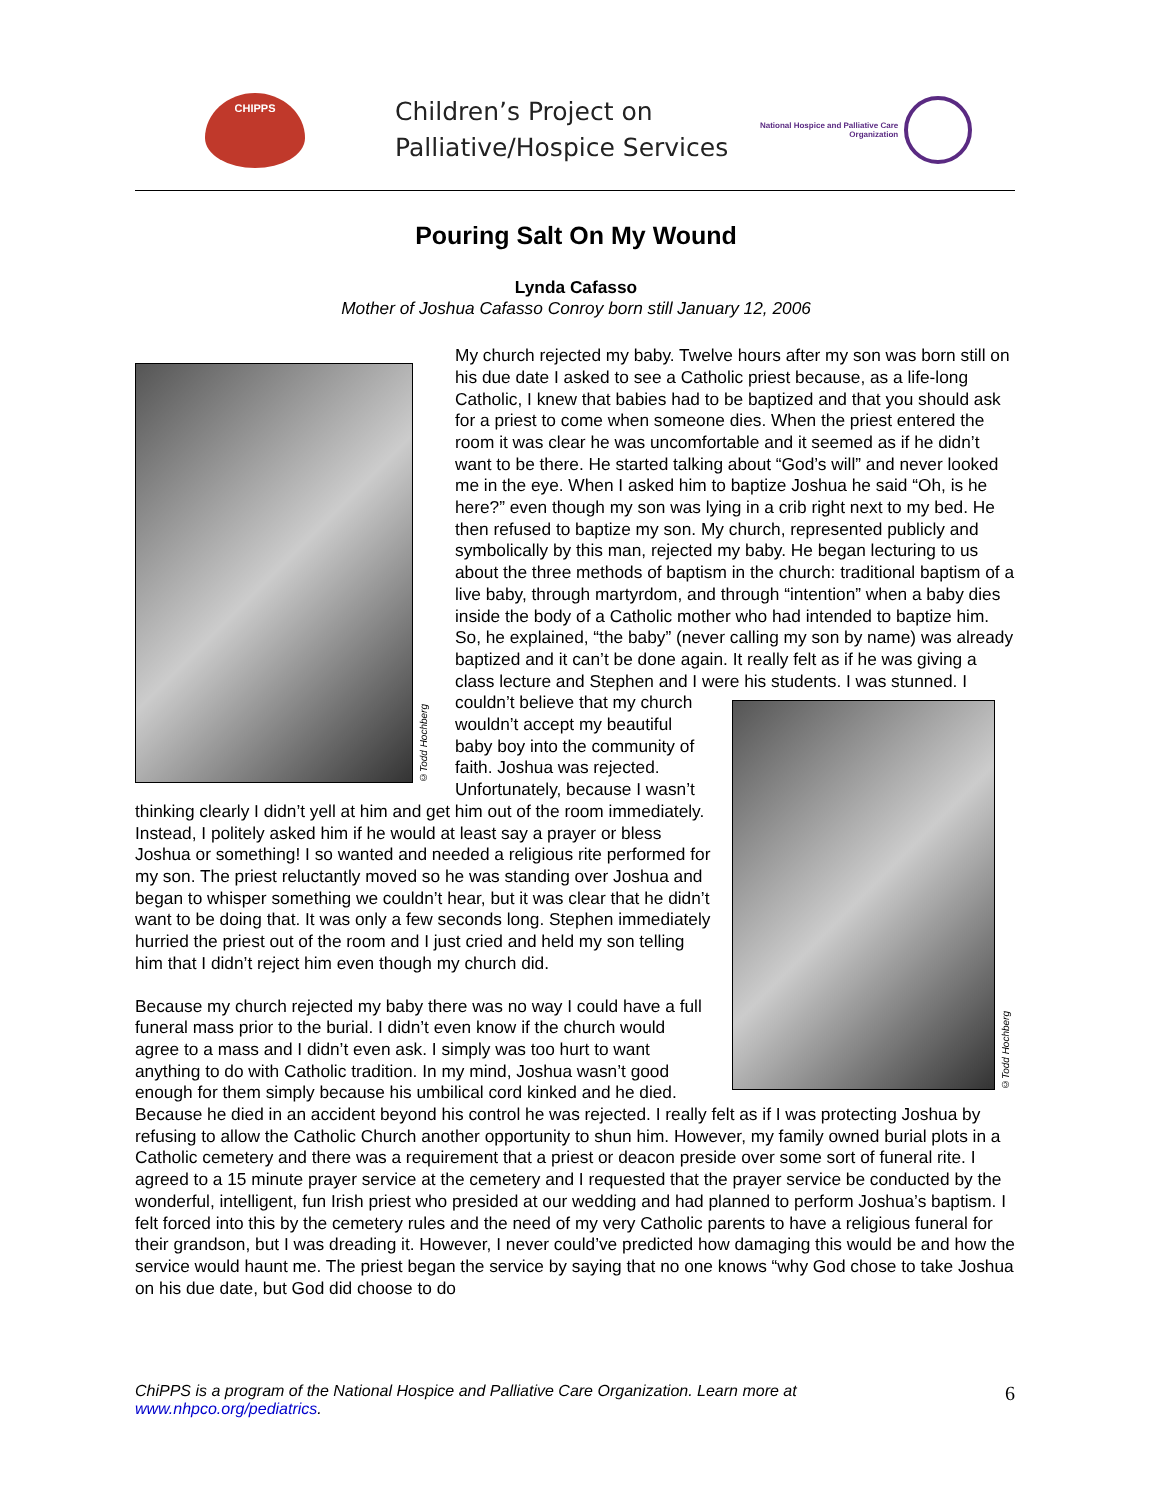CHIPPS
Children’s Project on
Palliative/Hospice Services
National Hospice and Palliative Care Organization
Pouring Salt On My Wound
Lynda Cafasso
Mother of Joshua Cafasso Conroy born still January 12, 2006
©Todd Hochberg
©Todd Hochberg
My church rejected my baby. Twelve hours after my son was born still on his due date I asked to see a Catholic priest because, as a life-long Catholic, I knew that babies had to be baptized and that you should ask for a priest to come when someone dies. When the priest entered the room it was clear he was uncomfortable and it seemed as if he didn’t want to be there. He started talking about “God’s will” and never looked me in the eye. When I asked him to baptize Joshua he said “Oh, is he here?” even though my son was lying in a crib right next to my bed. He then refused to baptize my son. My church, represented publicly and symbolically by this man, rejected my baby. He began lecturing to us about the three methods of baptism in the church: traditional baptism of a live baby, through martyrdom, and through “intention” when a baby dies inside the body of a Catholic mother who had intended to baptize him. So, he explained, “the baby” (never calling my son by name) was already baptized and it can’t be done again. It really felt as if he was giving a class lecture and Stephen and I were his students. I was stunned. I couldn’t believe that my church wouldn’t accept my beautiful baby boy into the community of faith. Joshua was rejected. Unfortunately, because I wasn’t thinking clearly I didn’t yell at him and get him out of the room immediately. Instead, I politely asked him if he would at least say a prayer or bless Joshua or something! I so wanted and needed a religious rite performed for my son. The priest reluctantly moved so he was standing over Joshua and began to whisper something we couldn’t hear, but it was clear that he didn’t want to be doing that. It was only a few seconds long. Stephen immediately hurried the priest out of the room and I just cried and held my son telling him that I didn’t reject him even though my church did.
Because my church rejected my baby there was no way I could have a full funeral mass prior to the burial. I didn’t even know if the church would agree to a mass and I didn’t even ask. I simply was too hurt to want anything to do with Catholic tradition. In my mind, Joshua wasn’t good enough for them simply because his umbilical cord kinked and he died. Because he died in an accident beyond his control he was rejected. I really felt as if I was protecting Joshua by refusing to allow the Catholic Church another opportunity to shun him. However, my family owned burial plots in a Catholic cemetery and there was a requirement that a priest or deacon preside over some sort of funeral rite. I agreed to a 15 minute prayer service at the cemetery and I requested that the prayer service be conducted by the wonderful, intelligent, fun Irish priest who presided at our wedding and had planned to perform Joshua’s baptism. I felt forced into this by the cemetery rules and the need of my very Catholic parents to have a religious funeral for their grandson, but I was dreading it. However, I never could’ve predicted how damaging this would be and how the service would haunt me. The priest began the service by saying that no one knows “why God chose to take Joshua on his due date, but God did choose to do
ChiPPS is a program of the National Hospice and Palliative Care Organization. Learn more at
www.nhpco.org/pediatrics.
6